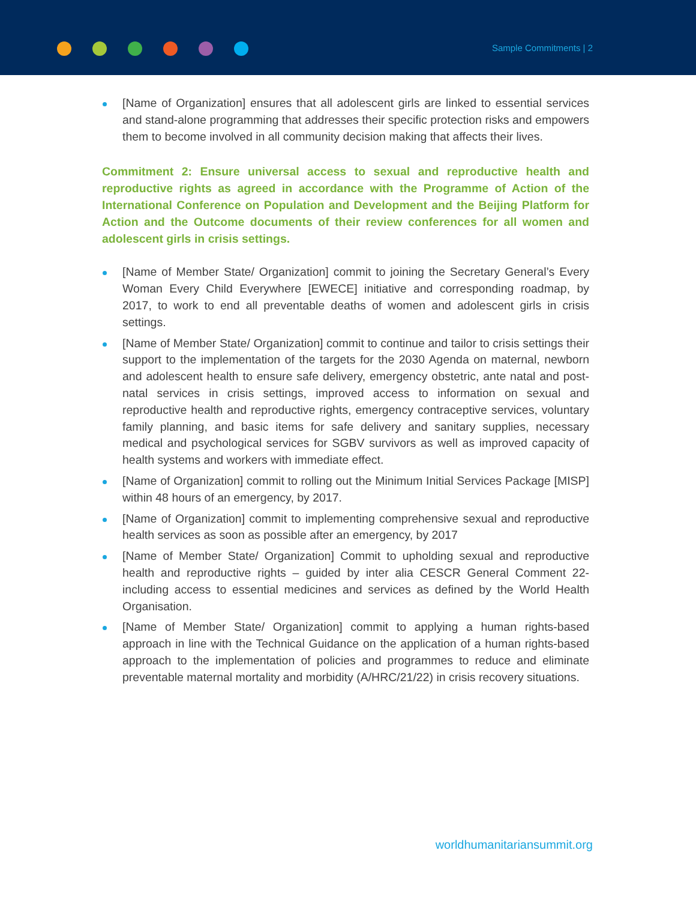Sample Commitments | 2
[Name of Organization] ensures that all adolescent girls are linked to essential services and stand-alone programming that addresses their specific protection risks and empowers them to become involved in all community decision making that affects their lives.
Commitment 2: Ensure universal access to sexual and reproductive health and reproductive rights as agreed in accordance with the Programme of Action of the International Conference on Population and Development and the Beijing Platform for Action and the Outcome documents of their review conferences for all women and adolescent girls in crisis settings.
[Name of Member State/ Organization] commit to joining the Secretary General’s Every Woman Every Child Everywhere [EWECE] initiative and corresponding roadmap, by 2017, to work to end all preventable deaths of women and adolescent girls in crisis settings.
[Name of Member State/ Organization] commit to continue and tailor to crisis settings their support to the implementation of the targets for the 2030 Agenda on maternal, newborn and adolescent health to ensure safe delivery, emergency obstetric, ante natal and post-natal services in crisis settings, improved access to information on sexual and reproductive health and reproductive rights, emergency contraceptive services, voluntary family planning, and basic items for safe delivery and sanitary supplies, necessary medical and psychological services for SGBV survivors as well as improved capacity of health systems and workers with immediate effect.
[Name of Organization] commit to rolling out the Minimum Initial Services Package [MISP] within 48 hours of an emergency, by 2017.
[Name of Organization] commit to implementing comprehensive sexual and reproductive health services as soon as possible after an emergency, by 2017
[Name of Member State/ Organization] Commit to upholding sexual and reproductive health and reproductive rights – guided by inter alia CESCR General Comment 22- including access to essential medicines and services as defined by the World Health Organisation.
[Name of Member State/ Organization] commit to applying a human rights-based approach in line with the Technical Guidance on the application of a human rights-based approach to the implementation of policies and programmes to reduce and eliminate preventable maternal mortality and morbidity (A/HRC/21/22) in crisis recovery situations.
worldhumanitariansummit.org